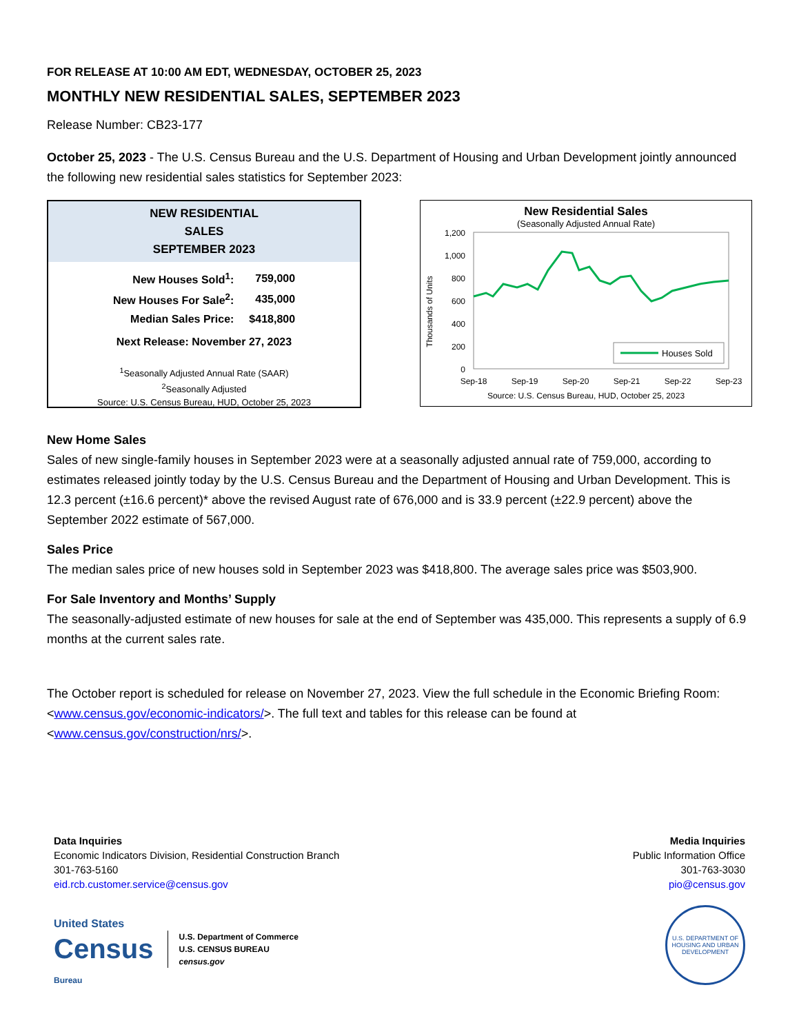FOR RELEASE AT 10:00 AM EDT, WEDNESDAY, OCTOBER 25, 2023
MONTHLY NEW RESIDENTIAL SALES, SEPTEMBER 2023
Release Number: CB23-177
October 25, 2023 - The U.S. Census Bureau and the U.S. Department of Housing and Urban Development jointly announced the following new residential sales statistics for September 2023:
NEW RESIDENTIAL
SALES
SEPTEMBER 2023
| New Houses Sold<sup>1</sup>: | 759,000 |
| New Houses For Sale<sup>2</sup>: | 435,000 |
| Median Sales Price: | $418,800 |
| Next Release: November 27, 2023 | |
<sup>1</sup> Seasonally Adjusted Annual Rate (SAAR)
<sup>2</sup> Seasonally Adjusted
Source: U.S. Census Bureau, HUD, October 25, 2023
New Residential Sales
(Seasonally Adjusted Annual Rate)
1,200
1,000
800
600
400
200
0
Thousands of Units
Sep-18
Sep-19
Sep-20
Sep-21
Sep-22
Sep-23
Houses Sold
Source: U.S. Census Bureau, HUD, October 25, 2023
New Home Sales
Sales of new single-family houses in September 2023 were at a seasonally adjusted annual rate of 759,000, according to estimates released jointly today by the U.S. Census Bureau and the Department of Housing and Urban Development. This is 12.3 percent (±16.6 percent)* above the revised August rate of 676,000 and is 33.9 percent (±22.9 percent) above the September 2022 estimate of 567,000.
Sales Price
The median sales price of new houses sold in September 2023 was $418,800. The average sales price was $503,900.
For Sale Inventory and Months’ Supply
The seasonally-adjusted estimate of new houses for sale at the end of September was 435,000. This represents a supply of 6.9 months at the current sales rate.
The October report is scheduled for release on November 27, 2023. View the full schedule in the Economic Briefing Room: <www.census.gov/economic-indicators/>. The full text and tables for this release can be found at <www.census.gov/construction/nrs/>.
Data Inquiries
Economic Indicators Division, Residential Construction Branch
301-763-5160
eid.rcb.customer.service@census.gov
Media Inquiries
Public Information Office
301-763-3030
pio@census.gov
United States
Census
Bureau
U.S. Department of Commerce
U.S. CENSUS BUREAU
census.gov
U.S. DEPARTMENT OF HOUSING AND URBAN DEVELOPMENT